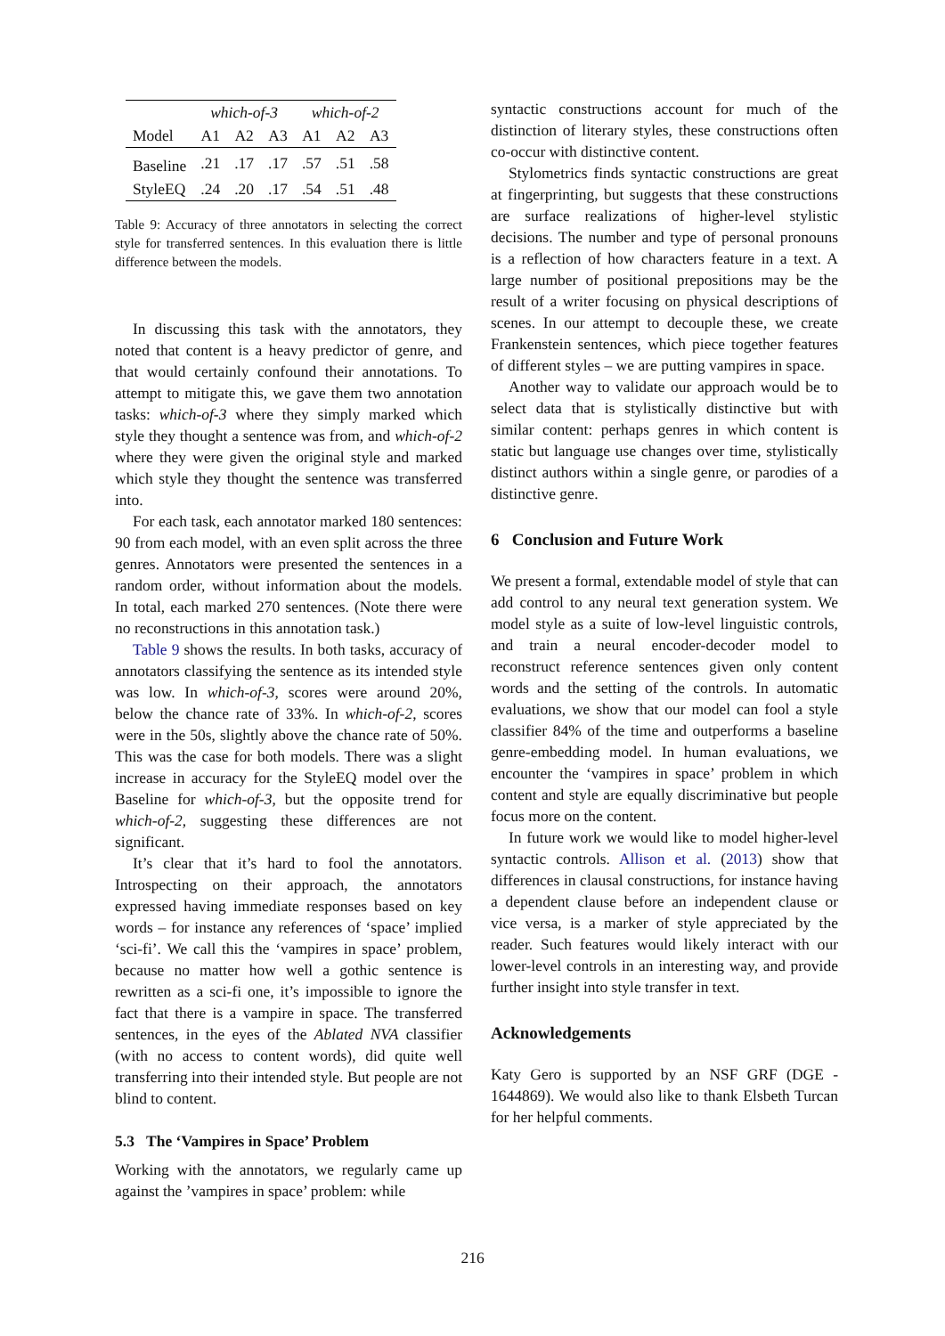| | which-of-3 | | | which-of-2 | | |
| --- | --- | --- | --- | --- | --- | --- |
| Model | A1 | A2 | A3 | A1 | A2 | A3 |
| Baseline | .21 | .17 | .17 | .57 | .51 | .58 |
| StyleEQ | .24 | .20 | .17 | .54 | .51 | .48 |
Table 9: Accuracy of three annotators in selecting the correct style for transferred sentences. In this evaluation there is little difference between the models.
In discussing this task with the annotators, they noted that content is a heavy predictor of genre, and that would certainly confound their annotations. To attempt to mitigate this, we gave them two annotation tasks: which-of-3 where they simply marked which style they thought a sentence was from, and which-of-2 where they were given the original style and marked which style they thought the sentence was transferred into.
For each task, each annotator marked 180 sentences: 90 from each model, with an even split across the three genres. Annotators were presented the sentences in a random order, without information about the models. In total, each marked 270 sentences. (Note there were no reconstructions in this annotation task.)
Table 9 shows the results. In both tasks, accuracy of annotators classifying the sentence as its intended style was low. In which-of-3, scores were around 20%, below the chance rate of 33%. In which-of-2, scores were in the 50s, slightly above the chance rate of 50%. This was the case for both models. There was a slight increase in accuracy for the StyleEQ model over the Baseline for which-of-3, but the opposite trend for which-of-2, suggesting these differences are not significant.
It’s clear that it’s hard to fool the annotators. Introspecting on their approach, the annotators expressed having immediate responses based on key words – for instance any references of ‘space’ implied ‘sci-fi’. We call this the ‘vampires in space’ problem, because no matter how well a gothic sentence is rewritten as a sci-fi one, it’s impossible to ignore the fact that there is a vampire in space. The transferred sentences, in the eyes of the Ablated NVA classifier (with no access to content words), did quite well transferring into their intended style. But people are not blind to content.
5.3 The ‘Vampires in Space’ Problem
Working with the annotators, we regularly came up against the ’vampires in space’ problem: while
syntactic constructions account for much of the distinction of literary styles, these constructions often co-occur with distinctive content.
Stylometrics finds syntactic constructions are great at fingerprinting, but suggests that these constructions are surface realizations of higher-level stylistic decisions. The number and type of personal pronouns is a reflection of how characters feature in a text. A large number of positional prepositions may be the result of a writer focusing on physical descriptions of scenes. In our attempt to decouple these, we create Frankenstein sentences, which piece together features of different styles – we are putting vampires in space.
Another way to validate our approach would be to select data that is stylistically distinctive but with similar content: perhaps genres in which content is static but language use changes over time, stylistically distinct authors within a single genre, or parodies of a distinctive genre.
6 Conclusion and Future Work
We present a formal, extendable model of style that can add control to any neural text generation system. We model style as a suite of low-level linguistic controls, and train a neural encoder-decoder model to reconstruct reference sentences given only content words and the setting of the controls. In automatic evaluations, we show that our model can fool a style classifier 84% of the time and outperforms a baseline genre-embedding model. In human evaluations, we encounter the ‘vampires in space’ problem in which content and style are equally discriminative but people focus more on the content.
In future work we would like to model higher-level syntactic controls. Allison et al. (2013) show that differences in clausal constructions, for instance having a dependent clause before an independent clause or vice versa, is a marker of style appreciated by the reader. Such features would likely interact with our lower-level controls in an interesting way, and provide further insight into style transfer in text.
Acknowledgements
Katy Gero is supported by an NSF GRF (DGE - 1644869). We would also like to thank Elsbeth Turcan for her helpful comments.
216